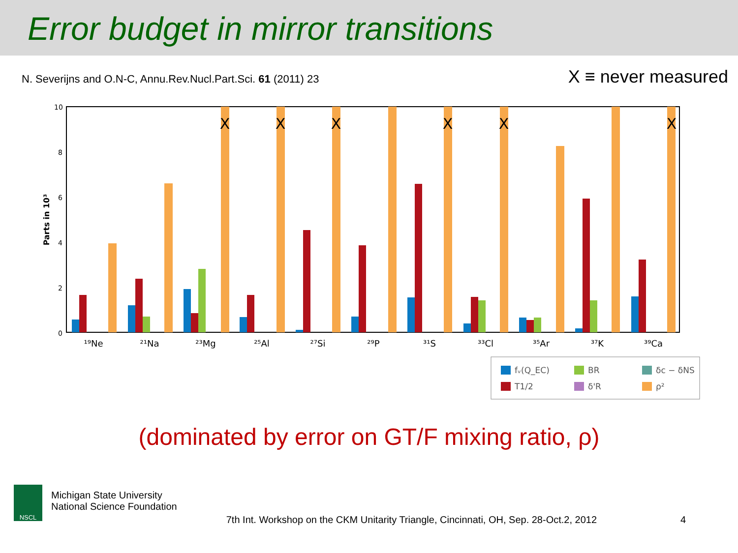Error budget in mirror transitions
N. Severijns and O.N-C, Annu.Rev.Nucl.Part.Sci. 61 (2011) 23 X ≡ never measured
10
8
6
4
2
0
Parts in 10³
X
X
X
X
X
X
¹⁹Ne
²¹Na
²³Mg
²⁵Al
²⁷Si
²⁹P
³¹S
³³Cl
³⁵Ar
³⁷K
³⁹Ca
fᵥ(Q_EC)
BR
δc − δNS
T1/2
δ'R
ρ²
(dominated by error on GT/F mixing ratio, ρ)
NSCL
Michigan State University
National Science Foundation
7th Int. Workshop on the CKM Unitarity Triangle, Cincinnati, OH, Sep. 28-Oct.2, 2012
4